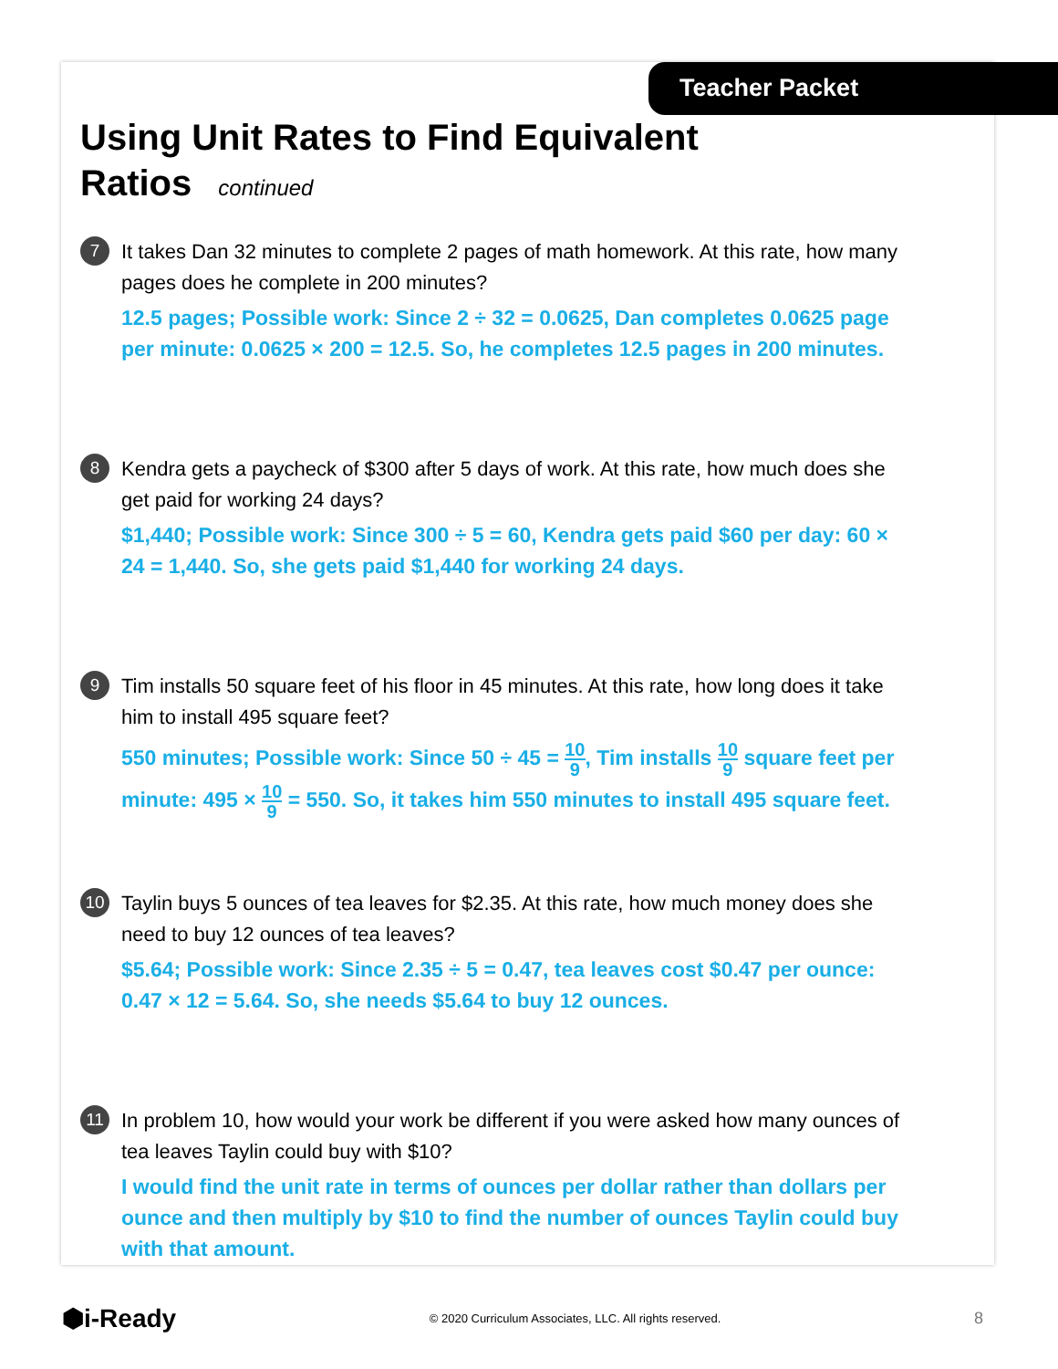Teacher Packet
Using Unit Rates to Find Equivalent
Ratios continued
7
It takes Dan 32 minutes to complete 2 pages of math homework. At this rate, how many pages does he complete in 200 minutes?
12.5 pages; Possible work: Since 2 ÷ 32 = 0.0625, Dan completes 0.0625 page per minute: 0.0625 × 200 = 12.5. So, he completes 12.5 pages in 200 minutes.
8
Kendra gets a paycheck of $300 after 5 days of work. At this rate, how much does she get paid for working 24 days?
$1,440; Possible work: Since 300 ÷ 5 = 60, Kendra gets paid $60 per day: 60 × 24 = 1,440. So, she gets paid $1,440 for working 24 days.
9
Tim installs 50 square feet of his floor in 45 minutes. At this rate, how long does it take him to install 495 square feet?
550 minutes; Possible work: Since 50 ÷ 45 = 10 9, Tim installs 10 9 square feet per minute: 495 × 10 9 = 550. So, it takes him 550 minutes to install 495 square feet.
10
Taylin buys 5 ounces of tea leaves for $2.35. At this rate, how much money does she need to buy 12 ounces of tea leaves?
$5.64; Possible work: Since 2.35 ÷ 5 = 0.47, tea leaves cost $0.47 per ounce: 0.47 × 12 = 5.64. So, she needs $5.64 to buy 12 ounces.
11
In problem 10, how would your work be different if you were asked how many ounces of tea leaves Taylin could buy with $10?
I would find the unit rate in terms of ounces per dollar rather than dollars per ounce and then multiply by $10 to find the number of ounces Taylin could buy with that amount.
⬢i-Ready © 2020 Curriculum Associates, LLC. All rights reserved. 8